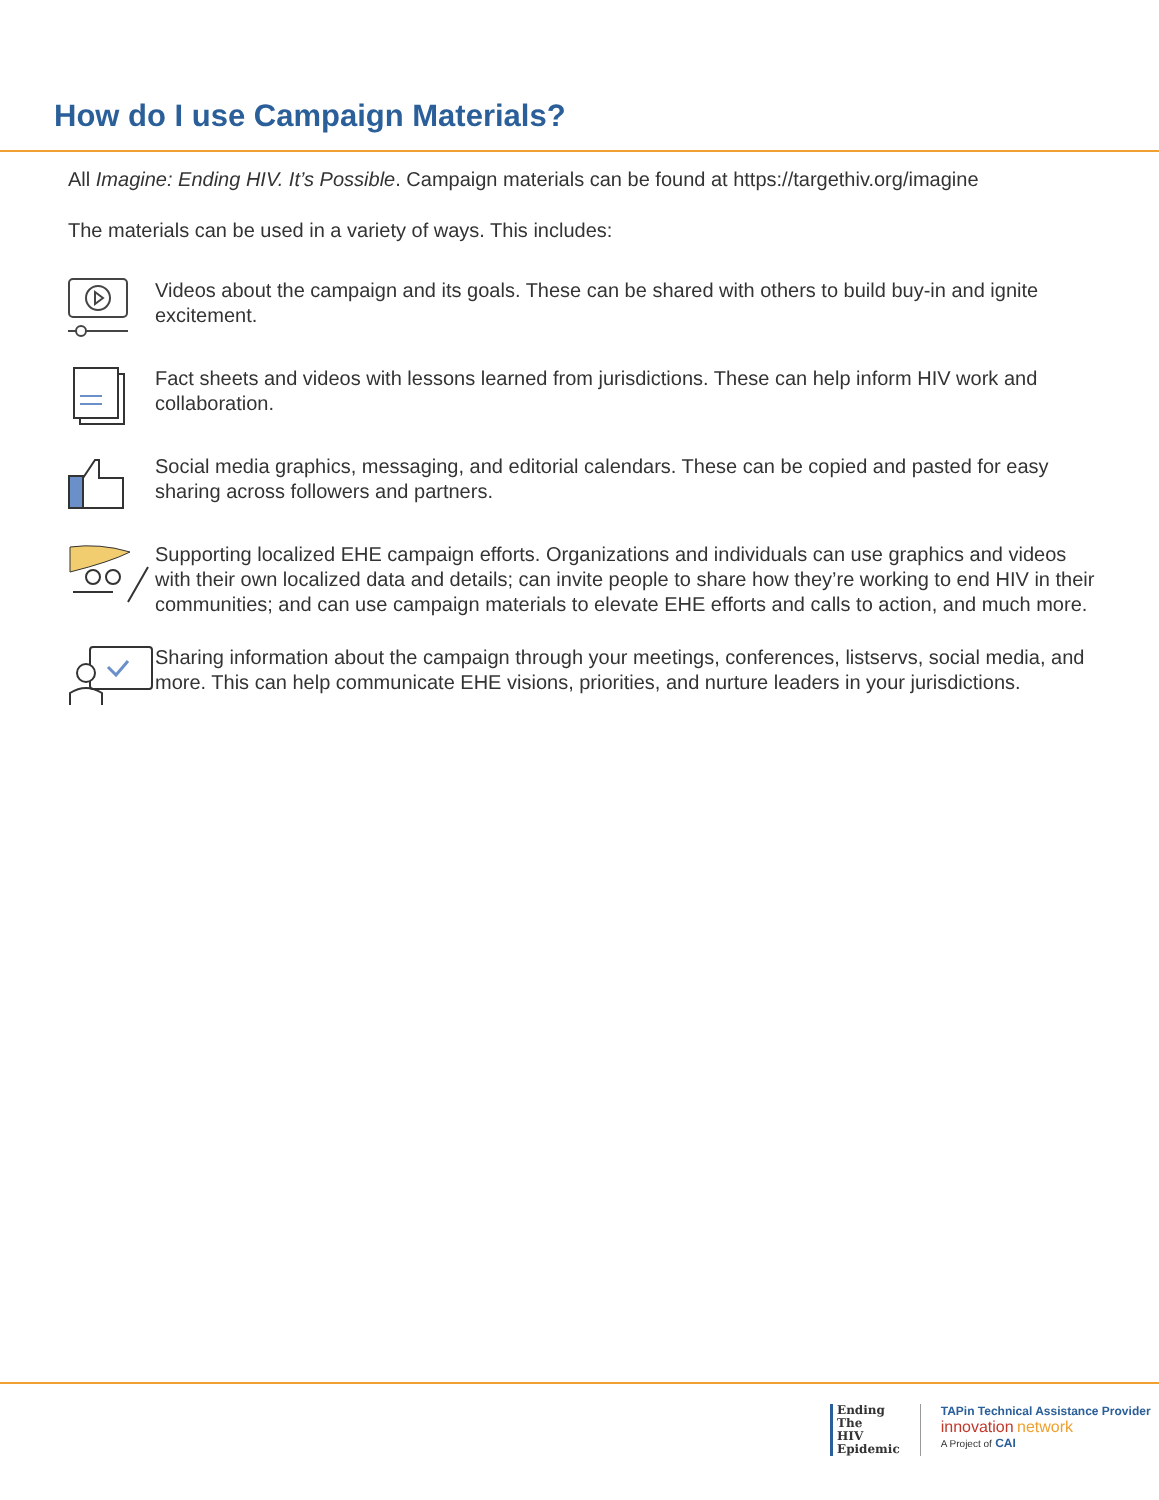How do I use Campaign Materials?
All Imagine: Ending HIV. It’s Possible. Campaign materials can be found at https://targethiv.org/imagine
The materials can be used in a variety of ways. This includes:
Videos about the campaign and its goals. These can be shared with others to build buy-in and ignite excitement.
Fact sheets and videos with lessons learned from jurisdictions. These can help inform HIV work and collaboration.
Social media graphics, messaging, and editorial calendars. These can be copied and pasted for easy sharing across followers and partners.
Supporting localized EHE campaign efforts. Organizations and individuals can use graphics and videos with their own localized data and details; can invite people to share how they’re working to end HIV in their communities; and can use campaign materials to elevate EHE efforts and calls to action, and much more.
Sharing information about the campaign through your meetings, conferences, listservs, social media, and more. This can help communicate EHE visions, priorities, and nurture leaders in your jurisdictions.
Ending
The
HIV
Epidemic
TAPin Technical Assistance Provider
innovation network
A Project of CAI